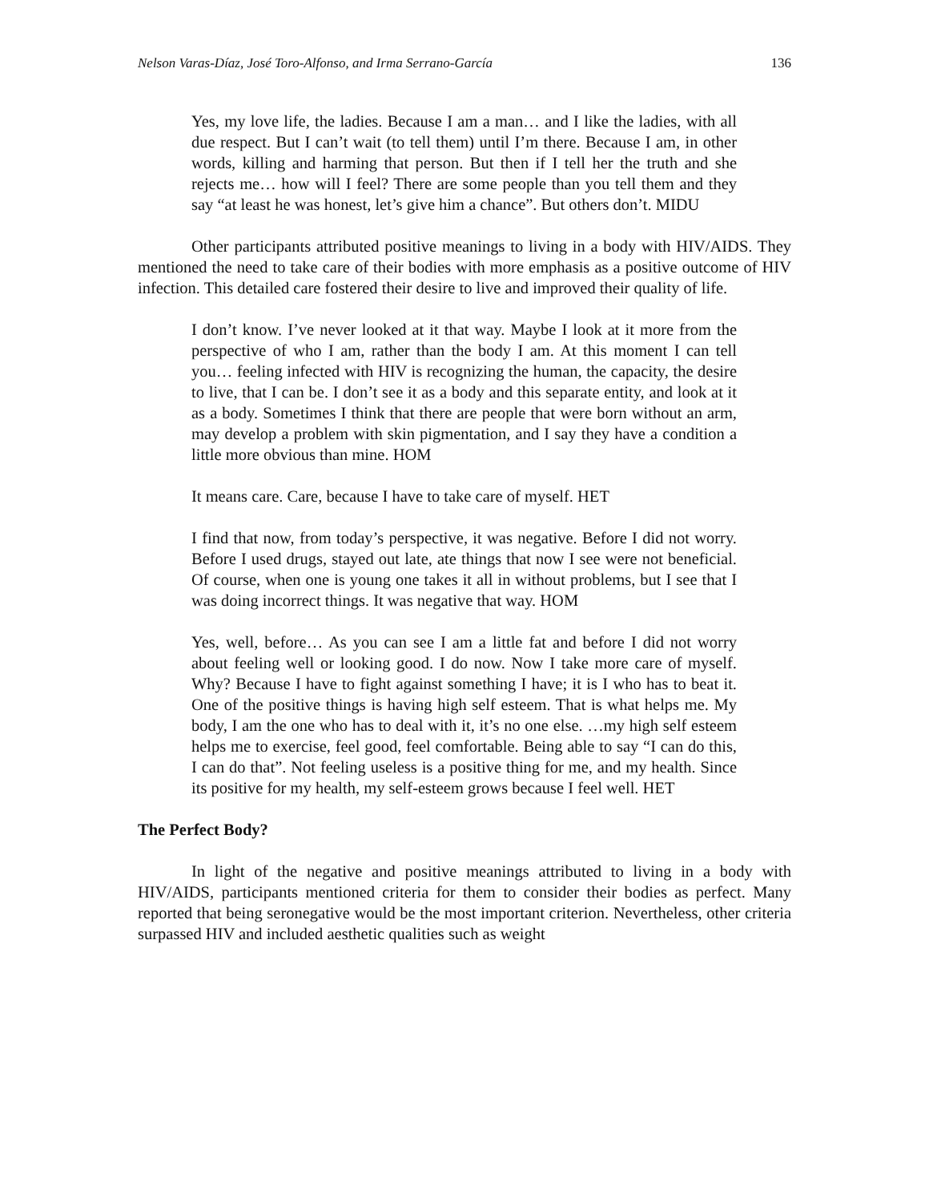Nelson Varas-Díaz, José Toro-Alfonso, and Irma Serrano-García 136
Yes, my love life, the ladies. Because I am a man… and I like the ladies, with all due respect. But I can’t wait (to tell them) until I’m there. Because I am, in other words, killing and harming that person. But then if I tell her the truth and she rejects me… how will I feel? There are some people than you tell them and they say “at least he was honest, let’s give him a chance”. But others don’t. MIDU
Other participants attributed positive meanings to living in a body with HIV/AIDS. They mentioned the need to take care of their bodies with more emphasis as a positive outcome of HIV infection. This detailed care fostered their desire to live and improved their quality of life.
I don’t know. I’ve never looked at it that way. Maybe I look at it more from the perspective of who I am, rather than the body I am. At this moment I can tell you… feeling infected with HIV is recognizing the human, the capacity, the desire to live, that I can be. I don’t see it as a body and this separate entity, and look at it as a body. Sometimes I think that there are people that were born without an arm, may develop a problem with skin pigmentation, and I say they have a condition a little more obvious than mine. HOM
It means care. Care, because I have to take care of myself. HET
I find that now, from today’s perspective, it was negative. Before I did not worry. Before I used drugs, stayed out late, ate things that now I see were not beneficial. Of course, when one is young one takes it all in without problems, but I see that I was doing incorrect things. It was negative that way. HOM
Yes, well, before… As you can see I am a little fat and before I did not worry about feeling well or looking good. I do now. Now I take more care of myself. Why? Because I have to fight against something I have; it is I who has to beat it. One of the positive things is having high self esteem. That is what helps me. My body, I am the one who has to deal with it, it’s no one else. …my high self esteem helps me to exercise, feel good, feel comfortable. Being able to say “I can do this, I can do that”. Not feeling useless is a positive thing for me, and my health. Since its positive for my health, my self-esteem grows because I feel well. HET
The Perfect Body?
In light of the negative and positive meanings attributed to living in a body with HIV/AIDS, participants mentioned criteria for them to consider their bodies as perfect. Many reported that being seronegative would be the most important criterion. Nevertheless, other criteria surpassed HIV and included aesthetic qualities such as weight